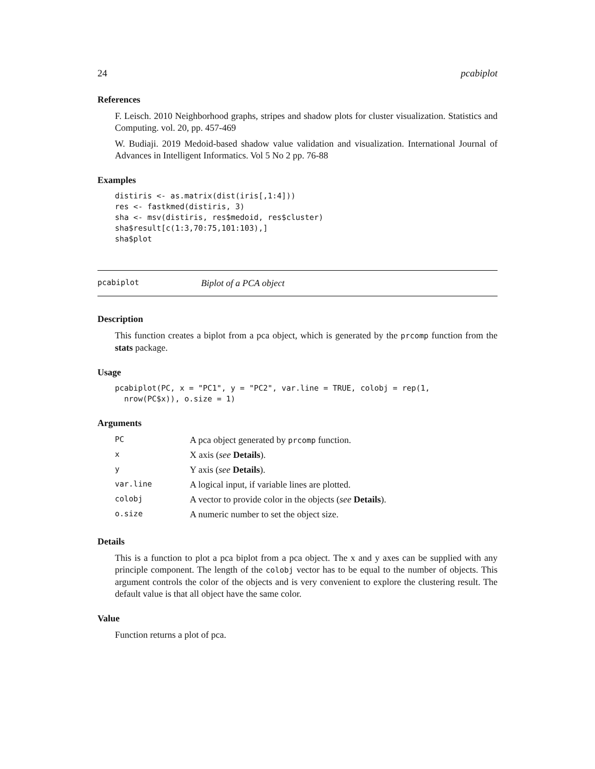24 pcabiplot
References
F. Leisch. 2010 Neighborhood graphs, stripes and shadow plots for cluster visualization. Statistics and Computing. vol. 20, pp. 457-469
W. Budiaji. 2019 Medoid-based shadow value validation and visualization. International Journal of Advances in Intelligent Informatics. Vol 5 No 2 pp. 76-88
Examples
distiris <- as.matrix(dist(iris[,1:4]))
res <- fastkmed(distiris, 3)
sha <- msv(distiris, res$medoid, res$cluster)
sha$result[c(1:3,70:75,101:103),]
sha$plot
pcabiplot Biplot of a PCA object
Description
This function creates a biplot from a pca object, which is generated by the prcomp function from the stats package.
Usage
pcabiplot(PC, x = "PC1", y = "PC2", var.line = TRUE, colobj = rep(1,
  nrow(PC$x)), o.size = 1)
Arguments
| PC | A pca object generated by prcomp function. |
| x | X axis ( see Details ). |
| y | Y axis ( see Details ). |
| var.line | A logical input, if variable lines are plotted. |
| colobj | A vector to provide color in the objects ( see Details ). |
| o.size | A numeric number to set the object size. |
Details
This is a function to plot a pca biplot from a pca object. The x and y axes can be supplied with any principle component. The length of the colobj vector has to be equal to the number of objects. This argument controls the color of the objects and is very convenient to explore the clustering result. The default value is that all object have the same color.
Value
Function returns a plot of pca.